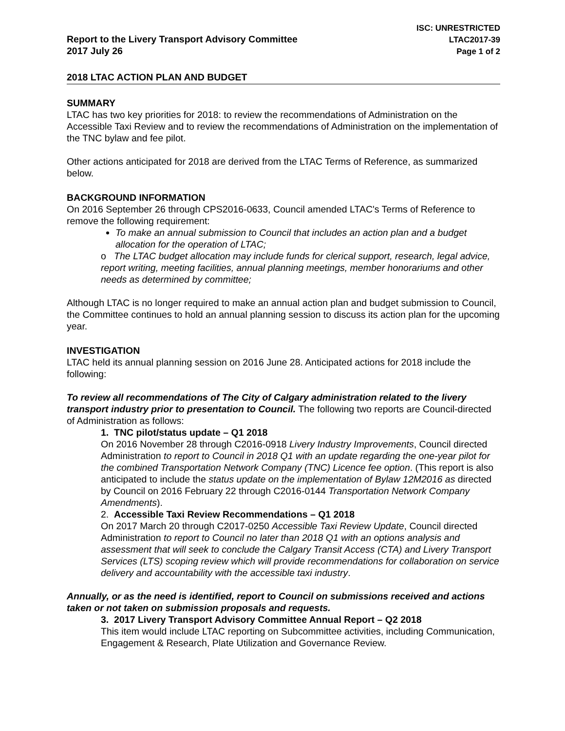Report to the Livery Transport Advisory Committee
2017 July 26
ISC: UNRESTRICTED
LTAC2017-39
Page 1 of 2
2018 LTAC ACTION PLAN AND BUDGET
SUMMARY
LTAC has two key priorities for 2018: to review the recommendations of Administration on the Accessible Taxi Review and to review the recommendations of Administration on the implementation of the TNC bylaw and fee pilot.
Other actions anticipated for 2018 are derived from the LTAC Terms of Reference, as summarized below.
BACKGROUND INFORMATION
On 2016 September 26 through CPS2016-0633, Council amended LTAC's Terms of Reference to remove the following requirement:
To make an annual submission to Council that includes an action plan and a budget allocation for the operation of LTAC;
o The LTAC budget allocation may include funds for clerical support, research, legal advice, report writing, meeting facilities, annual planning meetings, member honorariums and other needs as determined by committee;
Although LTAC is no longer required to make an annual action plan and budget submission to Council, the Committee continues to hold an annual planning session to discuss its action plan for the upcoming year.
INVESTIGATION
LTAC held its annual planning session on 2016 June 28. Anticipated actions for 2018 include the following:
To review all recommendations of The City of Calgary administration related to the livery transport industry prior to presentation to Council. The following two reports are Council-directed of Administration as follows:
1. TNC pilot/status update – Q1 2018
On 2016 November 28 through C2016-0918 Livery Industry Improvements, Council directed Administration to report to Council in 2018 Q1 with an update regarding the one-year pilot for the combined Transportation Network Company (TNC) Licence fee option. (This report is also anticipated to include the status update on the implementation of Bylaw 12M2016 as directed by Council on 2016 February 22 through C2016-0144 Transportation Network Company Amendments).
2. Accessible Taxi Review Recommendations – Q1 2018
On 2017 March 20 through C2017-0250 Accessible Taxi Review Update, Council directed Administration to report to Council no later than 2018 Q1 with an options analysis and assessment that will seek to conclude the Calgary Transit Access (CTA) and Livery Transport Services (LTS) scoping review which will provide recommendations for collaboration on service delivery and accountability with the accessible taxi industry.
Annually, or as the need is identified, report to Council on submissions received and actions taken or not taken on submission proposals and requests.
3. 2017 Livery Transport Advisory Committee Annual Report – Q2 2018
This item would include LTAC reporting on Subcommittee activities, including Communication, Engagement & Research, Plate Utilization and Governance Review.